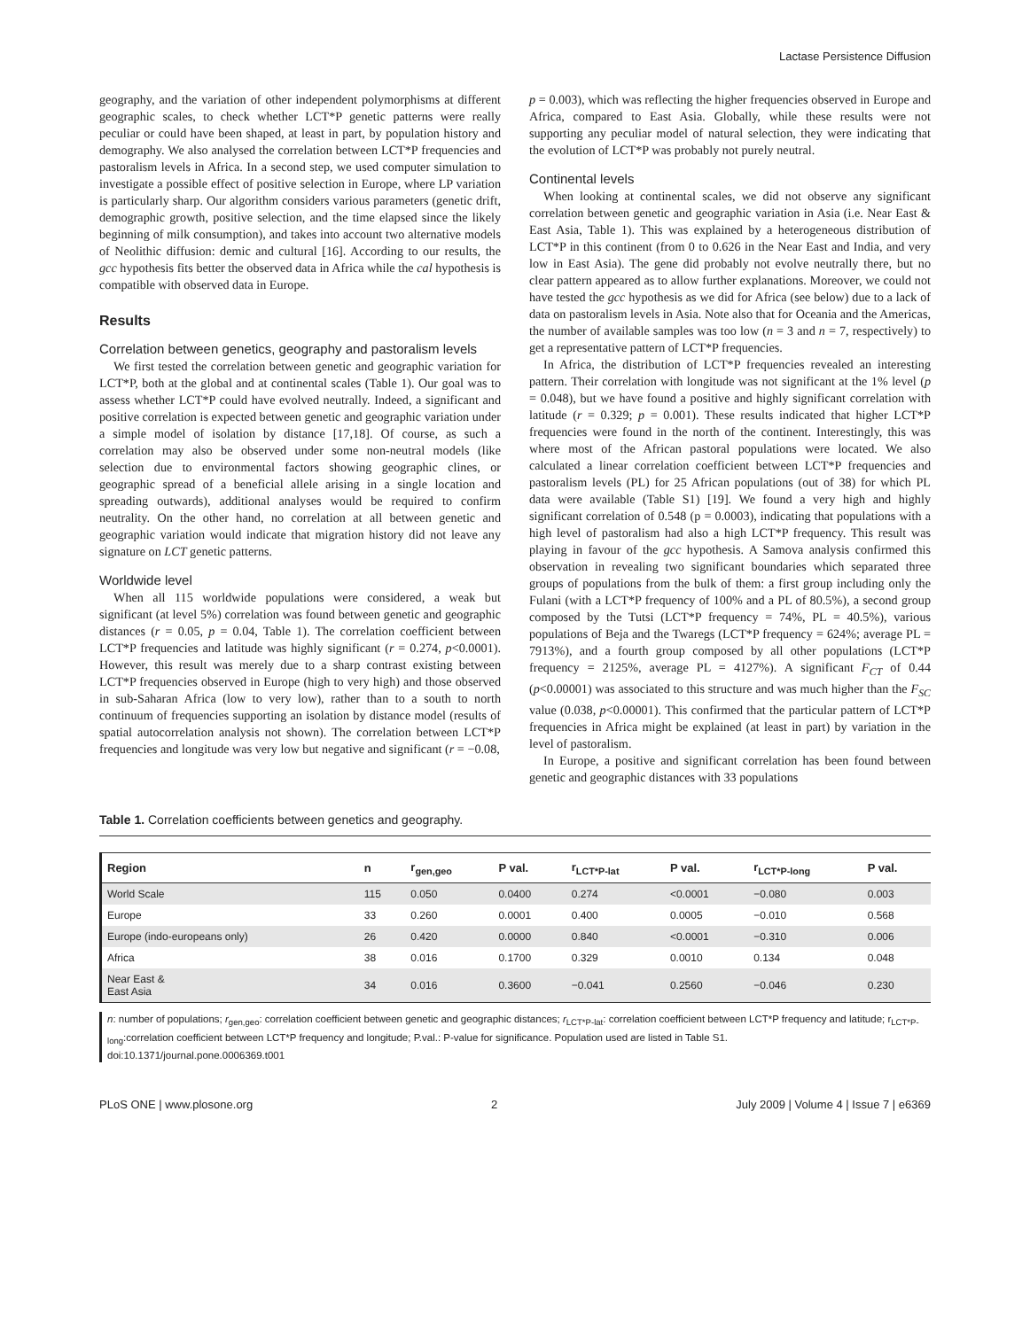Lactase Persistence Diffusion
geography, and the variation of other independent polymorphisms at different geographic scales, to check whether LCT*P genetic patterns were really peculiar or could have been shaped, at least in part, by population history and demography. We also analysed the correlation between LCT*P frequencies and pastoralism levels in Africa. In a second step, we used computer simulation to investigate a possible effect of positive selection in Europe, where LP variation is particularly sharp. Our algorithm considers various parameters (genetic drift, demographic growth, positive selection, and the time elapsed since the likely beginning of milk consumption), and takes into account two alternative models of Neolithic diffusion: demic and cultural [16]. According to our results, the gcc hypothesis fits better the observed data in Africa while the cal hypothesis is compatible with observed data in Europe.
Results
Correlation between genetics, geography and pastoralism levels
We first tested the correlation between genetic and geographic variation for LCT*P, both at the global and at continental scales (Table 1). Our goal was to assess whether LCT*P could have evolved neutrally. Indeed, a significant and positive correlation is expected between genetic and geographic variation under a simple model of isolation by distance [17,18]. Of course, as such a correlation may also be observed under some non-neutral models (like selection due to environmental factors showing geographic clines, or geographic spread of a beneficial allele arising in a single location and spreading outwards), additional analyses would be required to confirm neutrality. On the other hand, no correlation at all between genetic and geographic variation would indicate that migration history did not leave any signature on LCT genetic patterns.
Worldwide level
When all 115 worldwide populations were considered, a weak but significant (at level 5%) correlation was found between genetic and geographic distances (r = 0.05, p = 0.04, Table 1). The correlation coefficient between LCT*P frequencies and latitude was highly significant (r = 0.274, p<0.0001). However, this result was merely due to a sharp contrast existing between LCT*P frequencies observed in Europe (high to very high) and those observed in sub-Saharan Africa (low to very low), rather than to a south to north continuum of frequencies supporting an isolation by distance model (results of spatial autocorrelation analysis not shown). The correlation between LCT*P frequencies and longitude was very low but negative and significant (r = −0.08,
p = 0.003), which was reflecting the higher frequencies observed in Europe and Africa, compared to East Asia. Globally, while these results were not supporting any peculiar model of natural selection, they were indicating that the evolution of LCT*P was probably not purely neutral.
Continental levels
When looking at continental scales, we did not observe any significant correlation between genetic and geographic variation in Asia (i.e. Near East & East Asia, Table 1). This was explained by a heterogeneous distribution of LCT*P in this continent (from 0 to 0.626 in the Near East and India, and very low in East Asia). The gene did probably not evolve neutrally there, but no clear pattern appeared as to allow further explanations. Moreover, we could not have tested the gcc hypothesis as we did for Africa (see below) due to a lack of data on pastoralism levels in Asia. Note also that for Oceania and the Americas, the number of available samples was too low (n = 3 and n = 7, respectively) to get a representative pattern of LCT*P frequencies.
In Africa, the distribution of LCT*P frequencies revealed an interesting pattern. Their correlation with longitude was not significant at the 1% level (p = 0.048), but we have found a positive and highly significant correlation with latitude (r = 0.329; p = 0.001). These results indicated that higher LCT*P frequencies were found in the north of the continent. Interestingly, this was where most of the African pastoral populations were located. We also calculated a linear correlation coefficient between LCT*P frequencies and pastoralism levels (PL) for 25 African populations (out of 38) for which PL data were available (Table S1) [19]. We found a very high and highly significant correlation of 0.548 (p = 0.0003), indicating that populations with a high level of pastoralism had also a high LCT*P frequency. This result was playing in favour of the gcc hypothesis. A Samova analysis confirmed this observation in revealing two significant boundaries which separated three groups of populations from the bulk of them: a first group including only the Fulani (with a LCT*P frequency of 100% and a PL of 80.5%), a second group composed by the Tutsi (LCT*P frequency = 74%, PL = 40.5%), various populations of Beja and the Twaregs (LCT*P frequency = 624%; average PL = 7913%), and a fourth group composed by all other populations (LCT*P frequency = 2125%, average PL = 4127%). A significant F<sub>CT</sub> of 0.44 (p<0.00001) was associated to this structure and was much higher than the F<sub>SC</sub> value (0.038, p<0.00001). This confirmed that the particular pattern of LCT*P frequencies in Africa might be explained (at least in part) by variation in the level of pastoralism.
In Europe, a positive and significant correlation has been found between genetic and geographic distances with 33 populations
Table 1. Correlation coefficients between genetics and geography.
| Region | n | r<sub>gen,geo</sub> | P val. | r<sub>LCT*P-lat</sub> | P val. | r<sub>LCT*P-long</sub> | P val. |
| --- | --- | --- | --- | --- | --- | --- | --- |
| World Scale | 115 | 0.050 | 0.0400 | 0.274 | <0.0001 | −0.080 | 0.003 |
| Europe | 33 | 0.260 | 0.0001 | 0.400 | 0.0005 | −0.010 | 0.568 |
| Europe (indo-europeans only) | 26 | 0.420 | 0.0000 | 0.840 | <0.0001 | −0.310 | 0.006 |
| Africa | 38 | 0.016 | 0.1700 | 0.329 | 0.0010 | 0.134 | 0.048 |
| Near East & East Asia | 34 | 0.016 | 0.3600 | −0.041 | 0.2560 | −0.046 | 0.230 |
n: number of populations; r<sub>gen,geo</sub>: correlation coefficient between genetic and geographic distances; r<sub>LCT*P-lat</sub>: correlation coefficient between LCT*P frequency and latitude; r<sub>LCT*P-long</sub>:correlation coefficient between LCT*P frequency and longitude; P.val.: P-value for significance. Population used are listed in Table S1.
doi:10.1371/journal.pone.0006369.t001
PLoS ONE | www.plosone.org 2 July 2009 | Volume 4 | Issue 7 | e6369